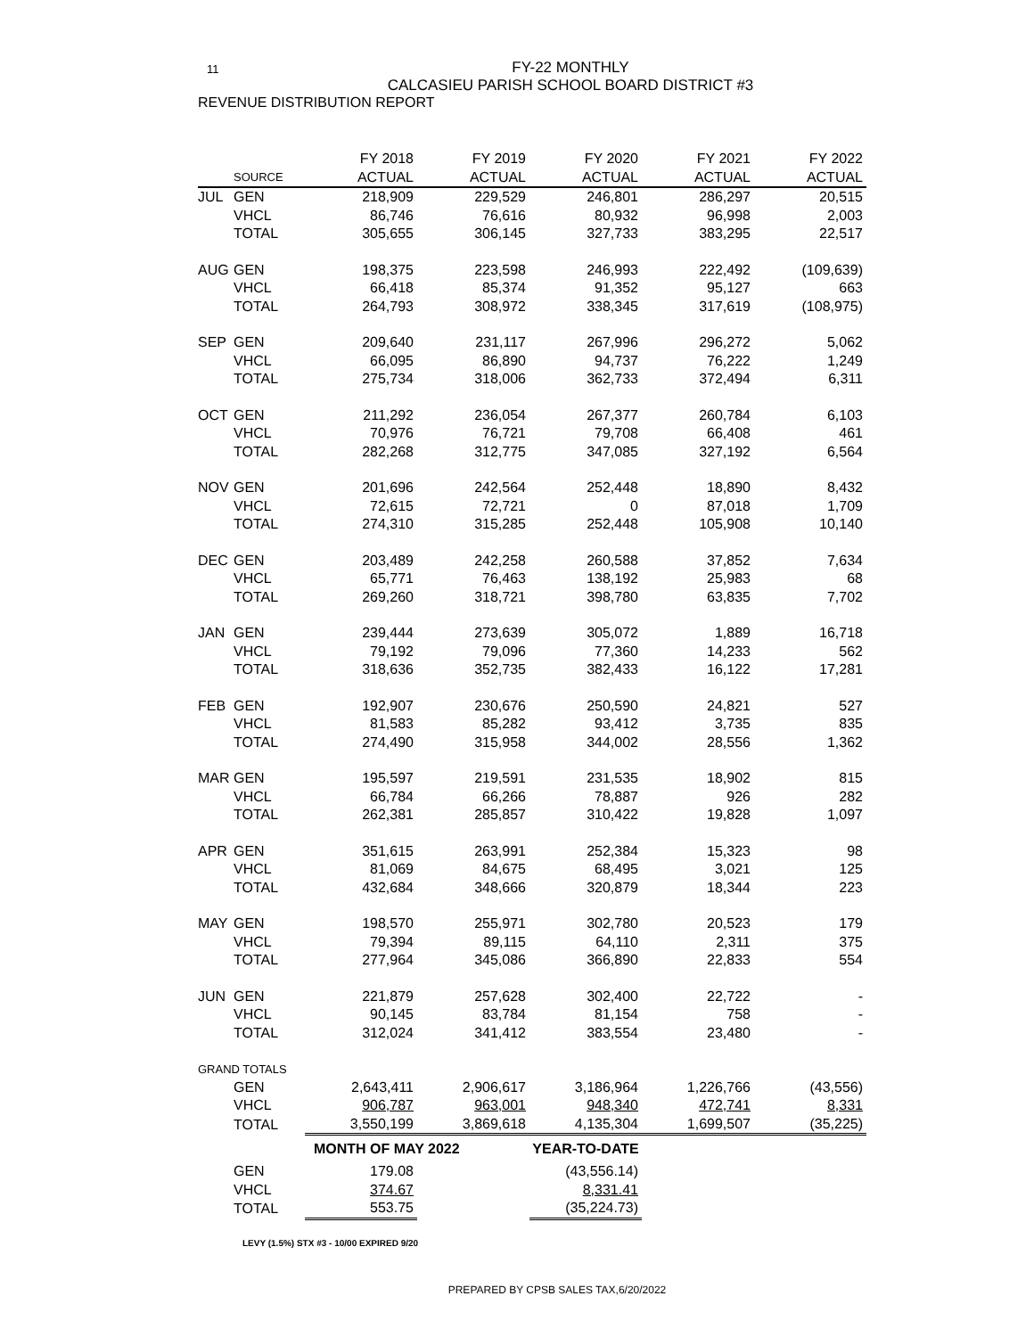11
FY-22 MONTHLY
CALCASIEU PARISH SCHOOL BOARD DISTRICT #3
REVENUE DISTRIBUTION REPORT
| | | FY 2018 | FY 2019 | FY 2020 | FY 2021 | FY 2022 |
| --- | --- | --- | --- | --- | --- | --- |
| | SOURCE | ACTUAL | ACTUAL | ACTUAL | ACTUAL | ACTUAL |
| JUL | GEN | 218,909 | 229,529 | 246,801 | 286,297 | 20,515 |
| | VHCL | 86,746 | 76,616 | 80,932 | 96,998 | 2,003 |
| | TOTAL | 305,655 | 306,145 | 327,733 | 383,295 | 22,517 |
| AUG | GEN | 198,375 | 223,598 | 246,993 | 222,492 | (109,639) |
| | VHCL | 66,418 | 85,374 | 91,352 | 95,127 | 663 |
| | TOTAL | 264,793 | 308,972 | 338,345 | 317,619 | (108,975) |
| SEP | GEN | 209,640 | 231,117 | 267,996 | 296,272 | 5,062 |
| | VHCL | 66,095 | 86,890 | 94,737 | 76,222 | 1,249 |
| | TOTAL | 275,734 | 318,006 | 362,733 | 372,494 | 6,311 |
| OCT | GEN | 211,292 | 236,054 | 267,377 | 260,784 | 6,103 |
| | VHCL | 70,976 | 76,721 | 79,708 | 66,408 | 461 |
| | TOTAL | 282,268 | 312,775 | 347,085 | 327,192 | 6,564 |
| NOV | GEN | 201,696 | 242,564 | 252,448 | 18,890 | 8,432 |
| | VHCL | 72,615 | 72,721 | 0 | 87,018 | 1,709 |
| | TOTAL | 274,310 | 315,285 | 252,448 | 105,908 | 10,140 |
| DEC | GEN | 203,489 | 242,258 | 260,588 | 37,852 | 7,634 |
| | VHCL | 65,771 | 76,463 | 138,192 | 25,983 | 68 |
| | TOTAL | 269,260 | 318,721 | 398,780 | 63,835 | 7,702 |
| JAN | GEN | 239,444 | 273,639 | 305,072 | 1,889 | 16,718 |
| | VHCL | 79,192 | 79,096 | 77,360 | 14,233 | 562 |
| | TOTAL | 318,636 | 352,735 | 382,433 | 16,122 | 17,281 |
| FEB | GEN | 192,907 | 230,676 | 250,590 | 24,821 | 527 |
| | VHCL | 81,583 | 85,282 | 93,412 | 3,735 | 835 |
| | TOTAL | 274,490 | 315,958 | 344,002 | 28,556 | 1,362 |
| MAR | GEN | 195,597 | 219,591 | 231,535 | 18,902 | 815 |
| | VHCL | 66,784 | 66,266 | 78,887 | 926 | 282 |
| | TOTAL | 262,381 | 285,857 | 310,422 | 19,828 | 1,097 |
| APR | GEN | 351,615 | 263,991 | 252,384 | 15,323 | 98 |
| | VHCL | 81,069 | 84,675 | 68,495 | 3,021 | 125 |
| | TOTAL | 432,684 | 348,666 | 320,879 | 18,344 | 223 |
| MAY | GEN | 198,570 | 255,971 | 302,780 | 20,523 | 179 |
| | VHCL | 79,394 | 89,115 | 64,110 | 2,311 | 375 |
| | TOTAL | 277,964 | 345,086 | 366,890 | 22,833 | 554 |
| JUN | GEN | 221,879 | 257,628 | 302,400 | 22,722 | - |
| | VHCL | 90,145 | 83,784 | 81,154 | 758 | - |
| | TOTAL | 312,024 | 341,412 | 383,554 | 23,480 | - |
| GRAND TOTALS | | | | | | |
| | GEN | 2,643,411 | 2,906,617 | 3,186,964 | 1,226,766 | (43,556) |
| | VHCL | 906,787 | 963,001 | 948,340 | 472,741 | 8,331 |
| | TOTAL | 3,550,199 | 3,869,618 | 4,135,304 | 1,699,507 | (35,225) |
| | | MONTH OF MAY 2022 | | YEAR-TO-DATE | | |
| | GEN | 179.08 | | (43,556.14) | | |
| | VHCL | 374.67 | | 8,331.41 | | |
| | TOTAL | 553.75 | | (35,224.73) | | |
LEVY (1.5%) STX #3 - 10/00 EXPIRED 9/20
PREPARED BY CPSB SALES TAX,6/20/2022